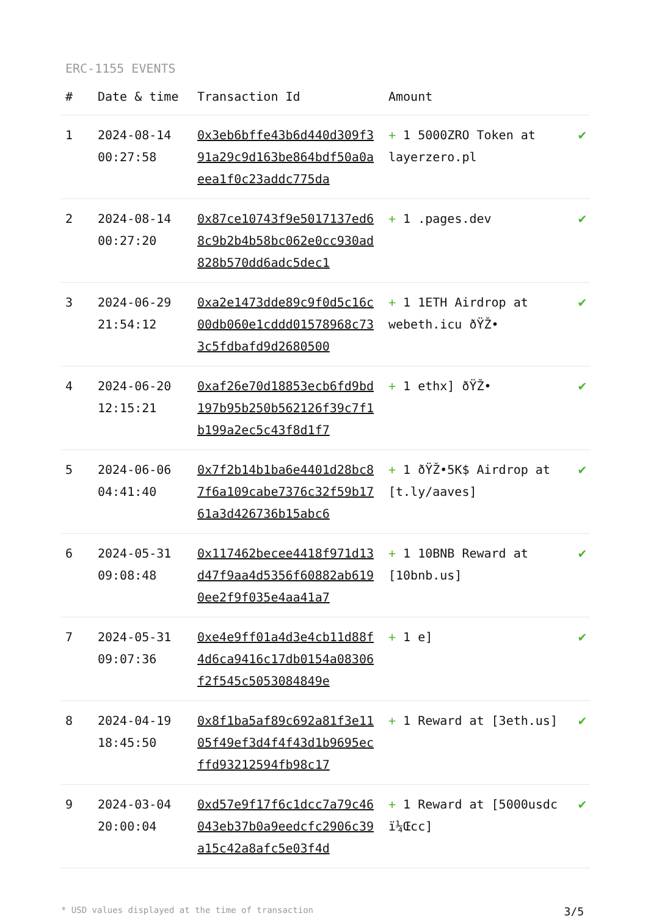ERC-1155 EVENTS
| # | Date & time | Transaction Id | Amount | |
| --- | --- | --- | --- | --- |
| 1 | 2024-08-14 00:27:58 | 0x3eb6bffe43b6d440d309f391a29c9d163be864bdf50a0aeea1f0c23addc775da | + 1 5000ZRO Token at layerzero.pl | ✔ |
| 2 | 2024-08-14 00:27:20 | 0x87ce10743f9e5017137ed68c9b2b4b58bc062e0cc930ad828b570dd6adc5dec1 | + 1 .pages.dev | ✔ |
| 3 | 2024-06-29 21:54:12 | 0xa2e1473dde89c9f0d5c16c00db060e1cddd01578968c733c5fdbafd9d2680500 | + 1 1ETH Airdrop at webeth.icu ðŸŽ• | ✔ |
| 4 | 2024-06-20 12:15:21 | 0xaf26e70d18853ecb6fd9bd197b95b250b562126f39c7f1b199a2ec5c43f8d1f7 | + 1 ethx] ðŸŽ• | ✔ |
| 5 | 2024-06-06 04:41:40 | 0x7f2b14b1ba6e4401d28bc87f6a109cabe7376c32f59b1761a3d426736b15abc6 | + 1 ðŸŽ•5K$ Airdrop at [t.ly/aaves] | ✔ |
| 6 | 2024-05-31 09:08:48 | 0x117462becee4418f971d13d47f9aa4d5356f60882ab6190ee2f9f035e4aa41a7 | + 1 10BNB Reward at [10bnb.us] | ✔ |
| 7 | 2024-05-31 09:07:36 | 0xe4e9ff01a4d3e4cb11d88f4d6ca9416c17db0154a08306f2f545c5053084849e | + 1 e] | ✔ |
| 8 | 2024-04-19 18:45:50 | 0x8f1ba5af89c692a81f3e1105f49ef3d4f4f43d1b9695ecffd93212594fb98c17 | + 1 Reward at [3eth.us] | ✔ |
| 9 | 2024-03-04 20:00:04 | 0xd57e9f17f6c1dcc7a79c46043eb37b0a9eedcfc2906c39a15c42a8afc5e03f4d | + 1 Reward at [5000usdc ï¼Œcc] | ✔ |
* USD values displayed at the time of transaction 3/5